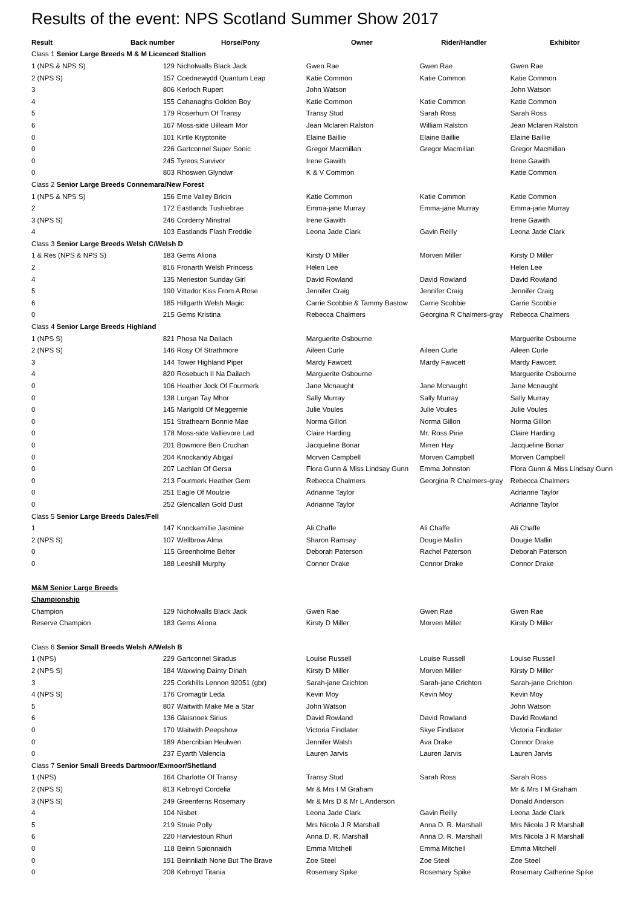Results of the event: NPS Scotland Summer Show 2017
| Result | Back number | Horse/Pony | Owner | Rider/Handler | Exhibitor |
| --- | --- | --- | --- | --- | --- |
| Class 1 Senior Large Breeds M & M Licenced Stallion | | | | | |
| 1 (NPS & NPS S) | 129 | Nicholwalls Black Jack | Gwen Rae | Gwen Rae | Gwen Rae |
| 2 (NPS S) | 157 | Coednewydd Quantum Leap | Katie Common | Katie Common | Katie Common |
| 3 | 806 | Kerloch Rupert | John Watson | | John Watson |
| 4 | 155 | Cahanaghs Golden Boy | Katie Common | Katie Common | Katie Common |
| 5 | 179 | Roserhum Of Transy | Transy Stud | Sarah Ross | Sarah Ross |
| 6 | 167 | Moss-side Uilleam Mor | Jean Mclaren Ralston | William Ralston | Jean Mclaren Ralston |
| 0 | 101 | Kirtle Kryptonite | Elaine Baillie | Elaine Baillie | Elaine Baillie |
| 0 | 226 | Gartconnel Super Sonic | Gregor Macmillan | Gregor Macmillan | Gregor Macmillan |
| 0 | 245 | Tyreos Survivor | Irene Gawith | | Irene Gawith |
| 0 | 803 | Rhoswen Glyndwr | K & V Common | | Katie Common |
| Class 2 Senior Large Breeds Connemara/New Forest | | | | | |
| 1 (NPS & NPS S) | 156 | Erne Valley Bricin | Katie Common | Katie Common | Katie Common |
| 2 | 172 | Eastlands Tushiebrae | Emma-jane Murray | Emma-jane Murray | Emma-jane Murray |
| 3 (NPS S) | 246 | Corderry Minstral | Irene Gawith | | Irene Gawith |
| 4 | 103 | Eastlands Flash Freddie | Leona Jade Clark | Gavin Reilly | Leona Jade Clark |
| Class 3 Senior Large Breeds Welsh C/Welsh D | | | | | |
| 1 & Res (NPS & NPS S) | 183 | Gems Aliona | Kirsty D Miller | Morven Miller | Kirsty D Miller |
| 2 | 816 | Fronarth Welsh Princess | Helen Lee | | Helen Lee |
| 4 | 135 | Merieston Sunday Girl | David Rowland | David Rowland | David Rowland |
| 5 | 190 | Vittador Kiss From A Rose | Jennifer Craig | Jennifer Craig | Jennifer Craig |
| 6 | 185 | Hillgarth Welsh Magic | Carrie Scobbie & Tammy Bastow | Carrie Scobbie | Carrie Scobbie |
| 0 | 215 | Gems Kristina | Rebecca Chalmers | Georgina R Chalmers-gray | Rebecca Chalmers |
| Class 4 Senior Large Breeds Highland | | | | | |
| 1 (NPS S) | 821 | Phosa Na Dailach | Marguerite Osbourne | | Marguerite Osbourne |
| 2 (NPS S) | 146 | Rosy Of Strathmore | Aileen Curle | Aileen Curle | Aileen Curle |
| 3 | 144 | Tower Highland Piper | Mardy Fawcett | Mardy Fawcett | Mardy Fawcett |
| 4 | 820 | Rosebuch II Na Dailach | Marguerite Osbourne | | Marguerite Osbourne |
| 0 | 106 | Heather Jock Of Fourmerk | Jane Mcnaught | Jane Mcnaught | Jane Mcnaught |
| 0 | 138 | Lurgan Tay Mhor | Sally Murray | Sally Murray | Sally Murray |
| 0 | 145 | Marigold Of Meggernie | Julie Voules | Julie Voules | Julie Voules |
| 0 | 151 | Strathearn Bonnie Mae | Norma Gillon | Norma Gillon | Norma Gillon |
| 0 | 178 | Moss-side Vallievore Lad | Claire Harding | Mr. Ross Pirie | Claire Harding |
| 0 | 201 | Bowmore Ben Cruchan | Jacqueline Bonar | Mirren Hay | Jacqueline Bonar |
| 0 | 204 | Knockandy Abigail | Morven Campbell | Morven Campbell | Morven Campbell |
| 0 | 207 | Lachlan Of Gersa | Flora Gunn & Miss Lindsay Gunn | Emma Johnston | Flora Gunn & Miss Lindsay Gunn |
| 0 | 213 | Fourmerk Heather Gem | Rebecca Chalmers | Georgina R Chalmers-gray | Rebecca Chalmers |
| 0 | 251 | Eagle Of Moulzie | Adrianne Taylor | | Adrianne Taylor |
| 0 | 252 | Glencallan Gold Dust | Adrianne Taylor | | Adrianne Taylor |
| Class 5 Senior Large Breeds Dales/Fell | | | | | |
| 1 | 147 | Knockamillie Jasmine | Ali Chaffe | Ali Chaffe | Ali Chaffe |
| 2 (NPS S) | 107 | Wellbrow Alma | Sharon Ramsay | Dougie Mallin | Dougie Mallin |
| 0 | 115 | Greenholme Belter | Deborah Paterson | Rachel Paterson | Deborah Paterson |
| 0 | 188 | Leeshill Murphy | Connor Drake | Connor Drake | Connor Drake |
| M&M Senior Large Breeds | | | | | |
| Championship | | | | | |
| Champion | 129 | Nicholwalls Black Jack | Gwen Rae | Gwen Rae | Gwen Rae |
| Reserve Champion | 183 | Gems Aliona | Kirsty D Miller | Morven Miller | Kirsty D Miller |
| Class 6 Senior Small Breeds Welsh A/Welsh B | | | | | |
| 1 (NPS) | 229 | Gartconnel Siradus | Louise Russell | Louise Russell | Louise Russell |
| 2 (NPS S) | 184 | Waxwing Dainty Dinah | Kirsty D Miller | Morven Miller | Kirsty D Miller |
| 3 | 225 | Corkhills Lennon 92051 (gbr) | Sarah-jane Crichton | Sarah-jane Crichton | Sarah-jane Crichton |
| 4 (NPS S) | 176 | Cromagtir Leda | Kevin Moy | Kevin Moy | Kevin Moy |
| 5 | 807 | Waitwith Make Me a Star | John Watson | | John Watson |
| 6 | 136 | Glaisnoek Sirius | David Rowland | David Rowland | David Rowland |
| 0 | 170 | Waitwith Peepshow | Victoria Findlater | Skye Findlater | Victoria Findlater |
| 0 | 189 | Abercribian Heulwen | Jennifer Walsh | Ava Drake | Connor Drake |
| 0 | 237 | Eyarth Valencia | Lauren Jarvis | Lauren Jarvis | Lauren Jarvis |
| Class 7 Senior Small Breeds Dartmoor/Exmoor/Shetland | | | | | |
| 1 (NPS) | 164 | Charlotte Of Transy | Transy Stud | Sarah Ross | Sarah Ross |
| 2 (NPS S) | 813 | Kebroyd Cordelia | Mr & Mrs I M Graham | | Mr & Mrs I M Graham |
| 3 (NPS S) | 249 | Greenferns Rosemary | Mr & Mrs D & Mr L Anderson | | Donald Anderson |
| 4 | 104 | Nisbet | Leona Jade Clark | Gavin Reilly | Leona Jade Clark |
| 5 | 219 | Struie Polly | Mrs Nicola J R Marshall | Anna D. R. Marshall | Mrs Nicola J R Marshall |
| 6 | 220 | Harviestoun Rhuri | Anna D. R. Marshall | Anna D. R. Marshall | Mrs Nicola J R Marshall |
| 0 | 118 | Beinn Spionnaidh | Emma Mitchell | Emma Mitchell | Emma Mitchell |
| 0 | 191 | Beinnliath None But The Brave | Zoe Steel | Zoe Steel | Zoe Steel |
| 0 | 208 | Kebroyd Titania | Rosemary Spike | Rosemary Spike | Rosemary Catherine Spike |